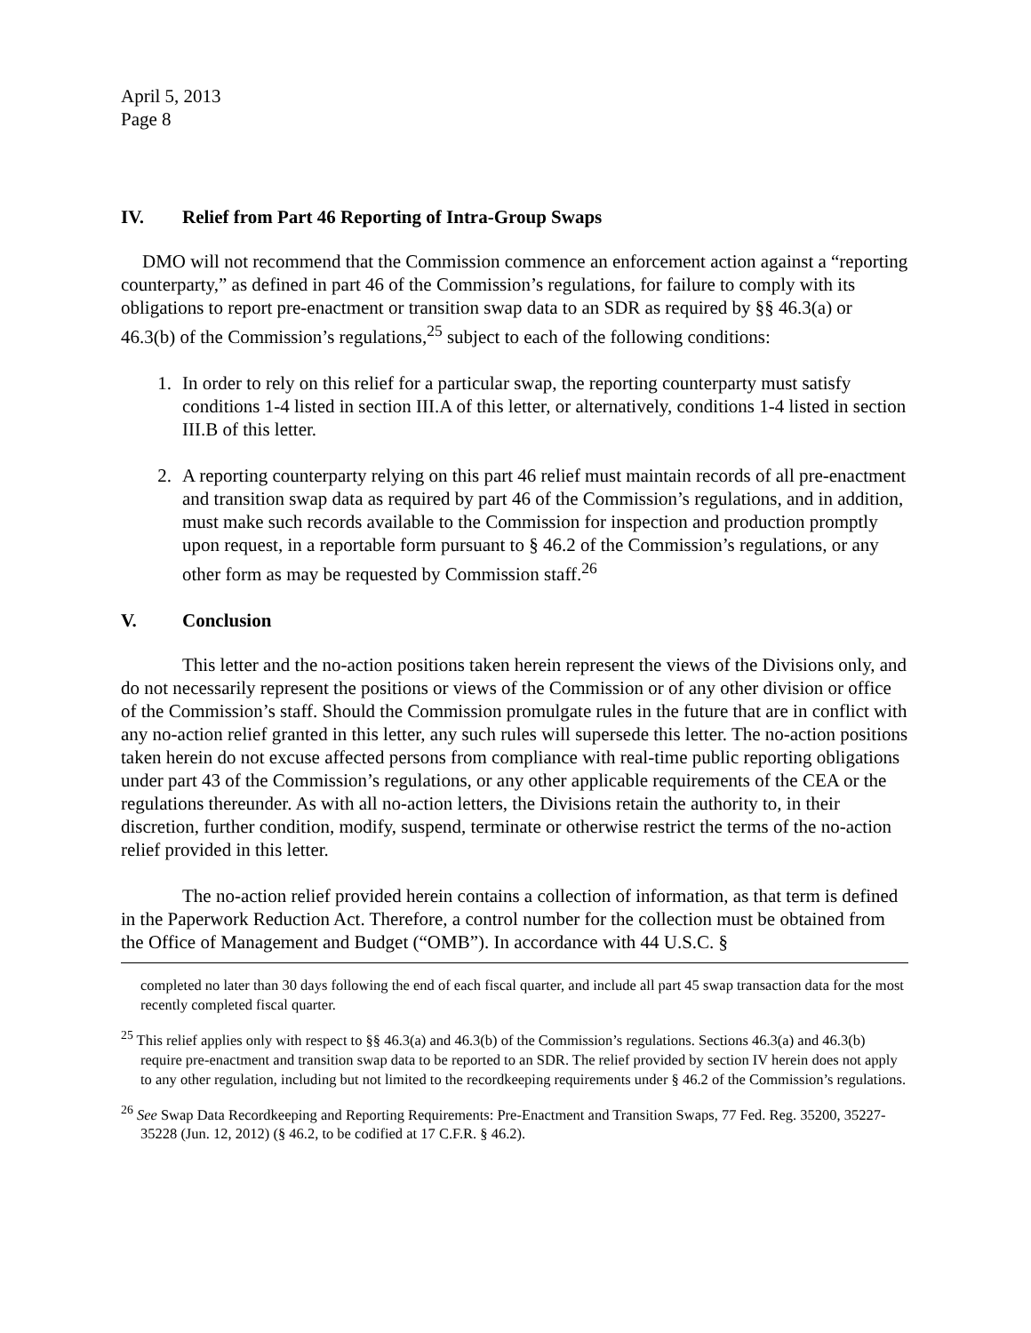April 5, 2013
Page 8
IV. Relief from Part 46 Reporting of Intra-Group Swaps
DMO will not recommend that the Commission commence an enforcement action against a “reporting counterparty,” as defined in part 46 of the Commission’s regulations, for failure to comply with its obligations to report pre-enactment or transition swap data to an SDR as required by §§ 46.3(a) or 46.3(b) of the Commission’s regulations,<sup>25</sup> subject to each of the following conditions:
1. In order to rely on this relief for a particular swap, the reporting counterparty must satisfy conditions 1-4 listed in section III.A of this letter, or alternatively, conditions 1-4 listed in section III.B of this letter.
2. A reporting counterparty relying on this part 46 relief must maintain records of all pre-enactment and transition swap data as required by part 46 of the Commission’s regulations, and in addition, must make such records available to the Commission for inspection and production promptly upon request, in a reportable form pursuant to § 46.2 of the Commission’s regulations, or any other form as may be requested by Commission staff.<sup>26</sup>
V. Conclusion
This letter and the no-action positions taken herein represent the views of the Divisions only, and do not necessarily represent the positions or views of the Commission or of any other division or office of the Commission’s staff. Should the Commission promulgate rules in the future that are in conflict with any no-action relief granted in this letter, any such rules will supersede this letter. The no-action positions taken herein do not excuse affected persons from compliance with real-time public reporting obligations under part 43 of the Commission’s regulations, or any other applicable requirements of the CEA or the regulations thereunder. As with all no-action letters, the Divisions retain the authority to, in their discretion, further condition, modify, suspend, terminate or otherwise restrict the terms of the no-action relief provided in this letter.
The no-action relief provided herein contains a collection of information, as that term is defined in the Paperwork Reduction Act. Therefore, a control number for the collection must be obtained from the Office of Management and Budget (“OMB”). In accordance with 44 U.S.C. §
completed no later than 30 days following the end of each fiscal quarter, and include all part 45 swap transaction data for the most recently completed fiscal quarter.
<sup>25</sup> This relief applies only with respect to §§ 46.3(a) and 46.3(b) of the Commission’s regulations. Sections 46.3(a) and 46.3(b) require pre-enactment and transition swap data to be reported to an SDR. The relief provided by section IV herein does not apply to any other regulation, including but not limited to the recordkeeping requirements under § 46.2 of the Commission’s regulations.
<sup>26</sup> See Swap Data Recordkeeping and Reporting Requirements: Pre-Enactment and Transition Swaps, 77 Fed. Reg. 35200, 35227-35228 (Jun. 12, 2012) (§ 46.2, to be codified at 17 C.F.R. § 46.2).